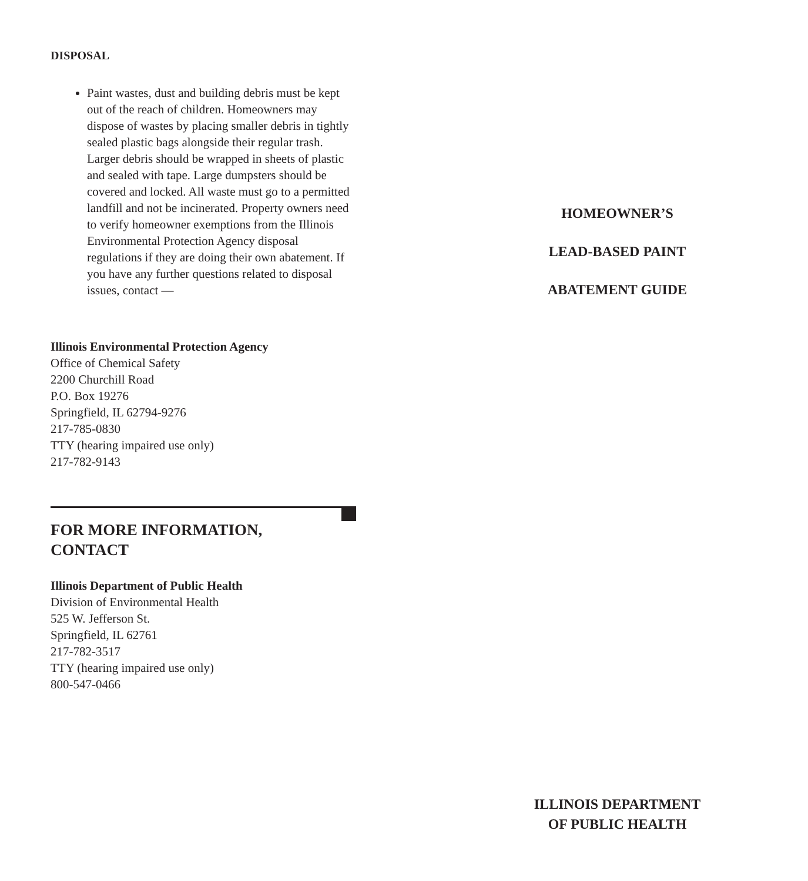DISPOSAL
Paint wastes, dust and building debris must be kept out of the reach of children. Homeowners may dispose of wastes by placing smaller debris in tightly sealed plastic bags alongside their regular trash. Larger debris should be wrapped in sheets of plastic and sealed with tape. Large dumpsters should be covered and locked. All waste must go to a permitted landfill and not be incinerated. Property owners need to verify homeowner exemptions from the Illinois Environmental Protection Agency disposal regulations if they are doing their own abatement. If you have any further questions related to disposal issues, contact —
Illinois Environmental Protection Agency
Office of Chemical Safety
2200 Churchill Road
P.O. Box 19276
Springfield, IL 62794-9276
217-785-0830
TTY (hearing impaired use only)
217-782-9143
FOR MORE INFORMATION,
CONTACT
Illinois Department of Public Health
Division of Environmental Health
525 W. Jefferson St.
Springfield, IL 62761
217-782-3517
TTY (hearing impaired use only)
800-547-0466
HOMEOWNER’S
LEAD-BASED PAINT
ABATEMENT GUIDE
ILLINOIS DEPARTMENT
OF PUBLIC HEALTH